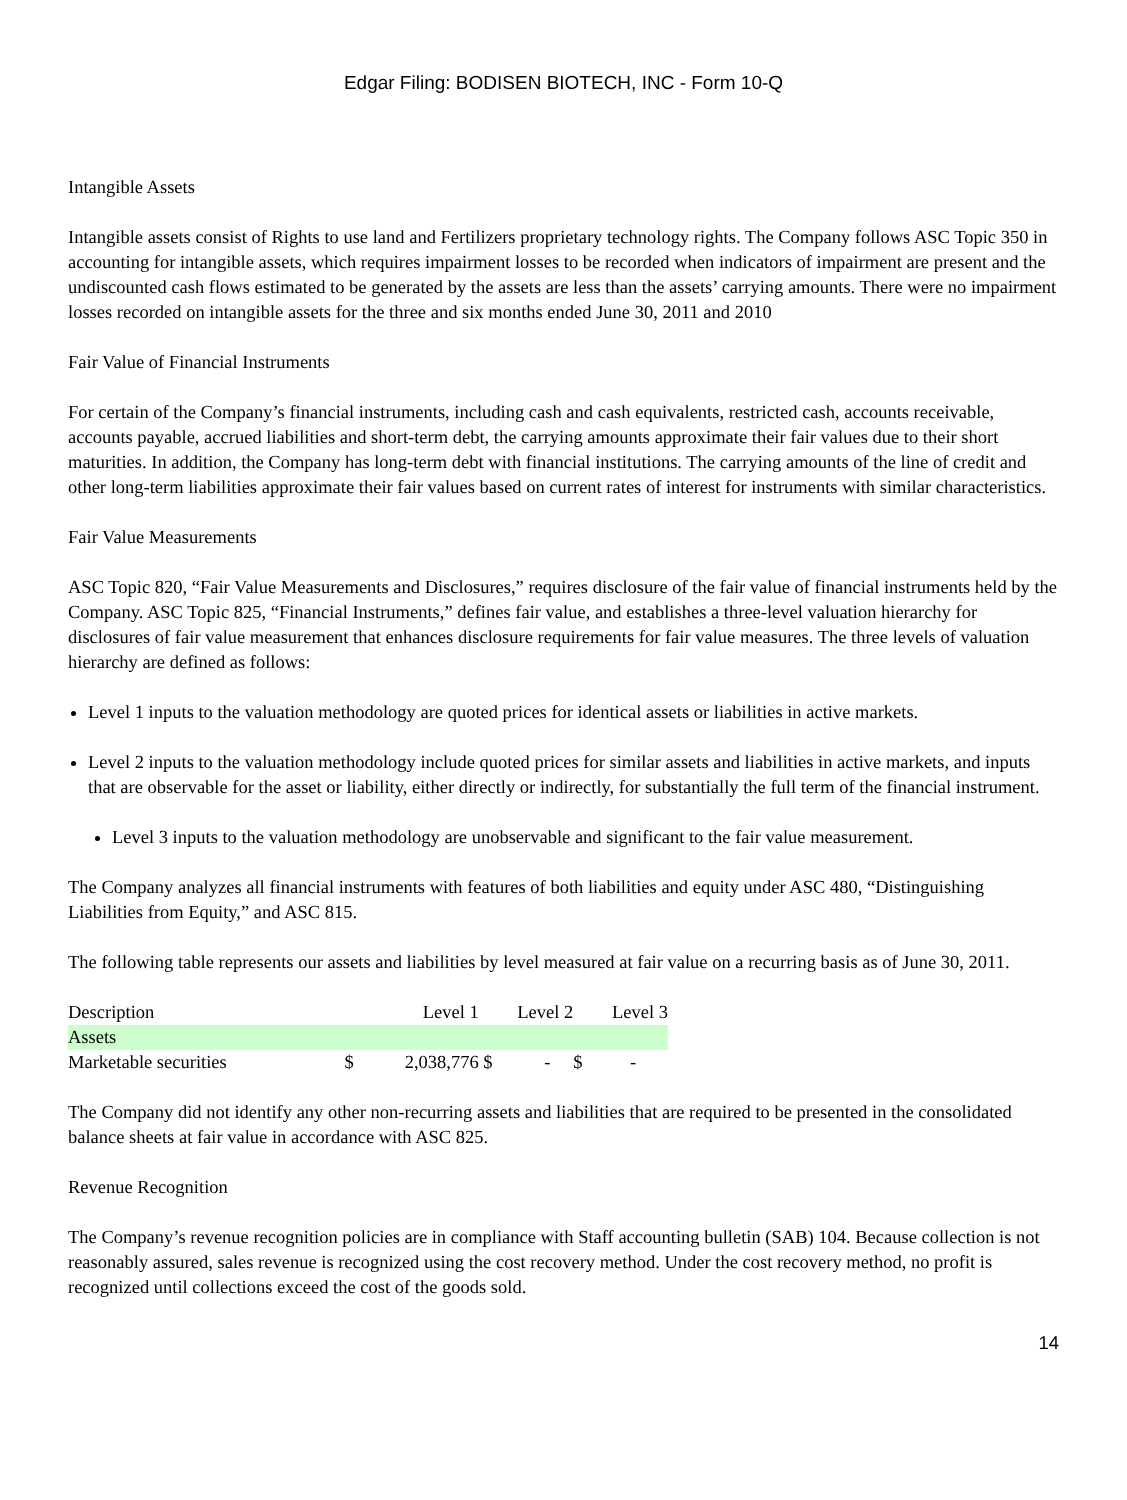Edgar Filing: BODISEN BIOTECH, INC - Form 10-Q
Intangible Assets
Intangible assets consist of Rights to use land and Fertilizers proprietary technology rights. The Company follows ASC Topic 350 in accounting for intangible assets, which requires impairment losses to be recorded when indicators of impairment are present and the undiscounted cash flows estimated to be generated by the assets are less than the assets’ carrying amounts. There were no impairment losses recorded on intangible assets for the three and six months ended June 30, 2011 and 2010
Fair Value of Financial Instruments
For certain of the Company’s financial instruments, including cash and cash equivalents, restricted cash, accounts receivable, accounts payable, accrued liabilities and short-term debt, the carrying amounts approximate their fair values due to their short maturities. In addition, the Company has long-term debt with financial institutions. The carrying amounts of the line of credit and other long-term liabilities approximate their fair values based on current rates of interest for instruments with similar characteristics.
Fair Value Measurements
ASC Topic 820, “Fair Value Measurements and Disclosures,” requires disclosure of the fair value of financial instruments held by the Company. ASC Topic 825, “Financial Instruments,” defines fair value, and establishes a three-level valuation hierarchy for disclosures of fair value measurement that enhances disclosure requirements for fair value measures. The three levels of valuation hierarchy are defined as follows:
Level 1 inputs to the valuation methodology are quoted prices for identical assets or liabilities in active markets.
Level 2 inputs to the valuation methodology include quoted prices for similar assets and liabilities in active markets, and inputs that are observable for the asset or liability, either directly or indirectly, for substantially the full term of the financial instrument.
Level 3 inputs to the valuation methodology are unobservable and significant to the fair value measurement.
The Company analyzes all financial instruments with features of both liabilities and equity under ASC 480, “Distinguishing Liabilities from Equity,” and ASC 815.
The following table represents our assets and liabilities by level measured at fair value on a recurring basis as of June 30, 2011.
| Description | | Level 1 | Level 2 | | Level 3 | | |
| Assets | | | | | | | |
| Marketable securities | $ | 2,038,776 | $ | - | $ | - | |
The Company did not identify any other non-recurring assets and liabilities that are required to be presented in the consolidated balance sheets at fair value in accordance with ASC 825.
Revenue Recognition
The Company’s revenue recognition policies are in compliance with Staff accounting bulletin (SAB) 104. Because collection is not reasonably assured, sales revenue is recognized using the cost recovery method. Under the cost recovery method, no profit is recognized until collections exceed the cost of the goods sold.
14